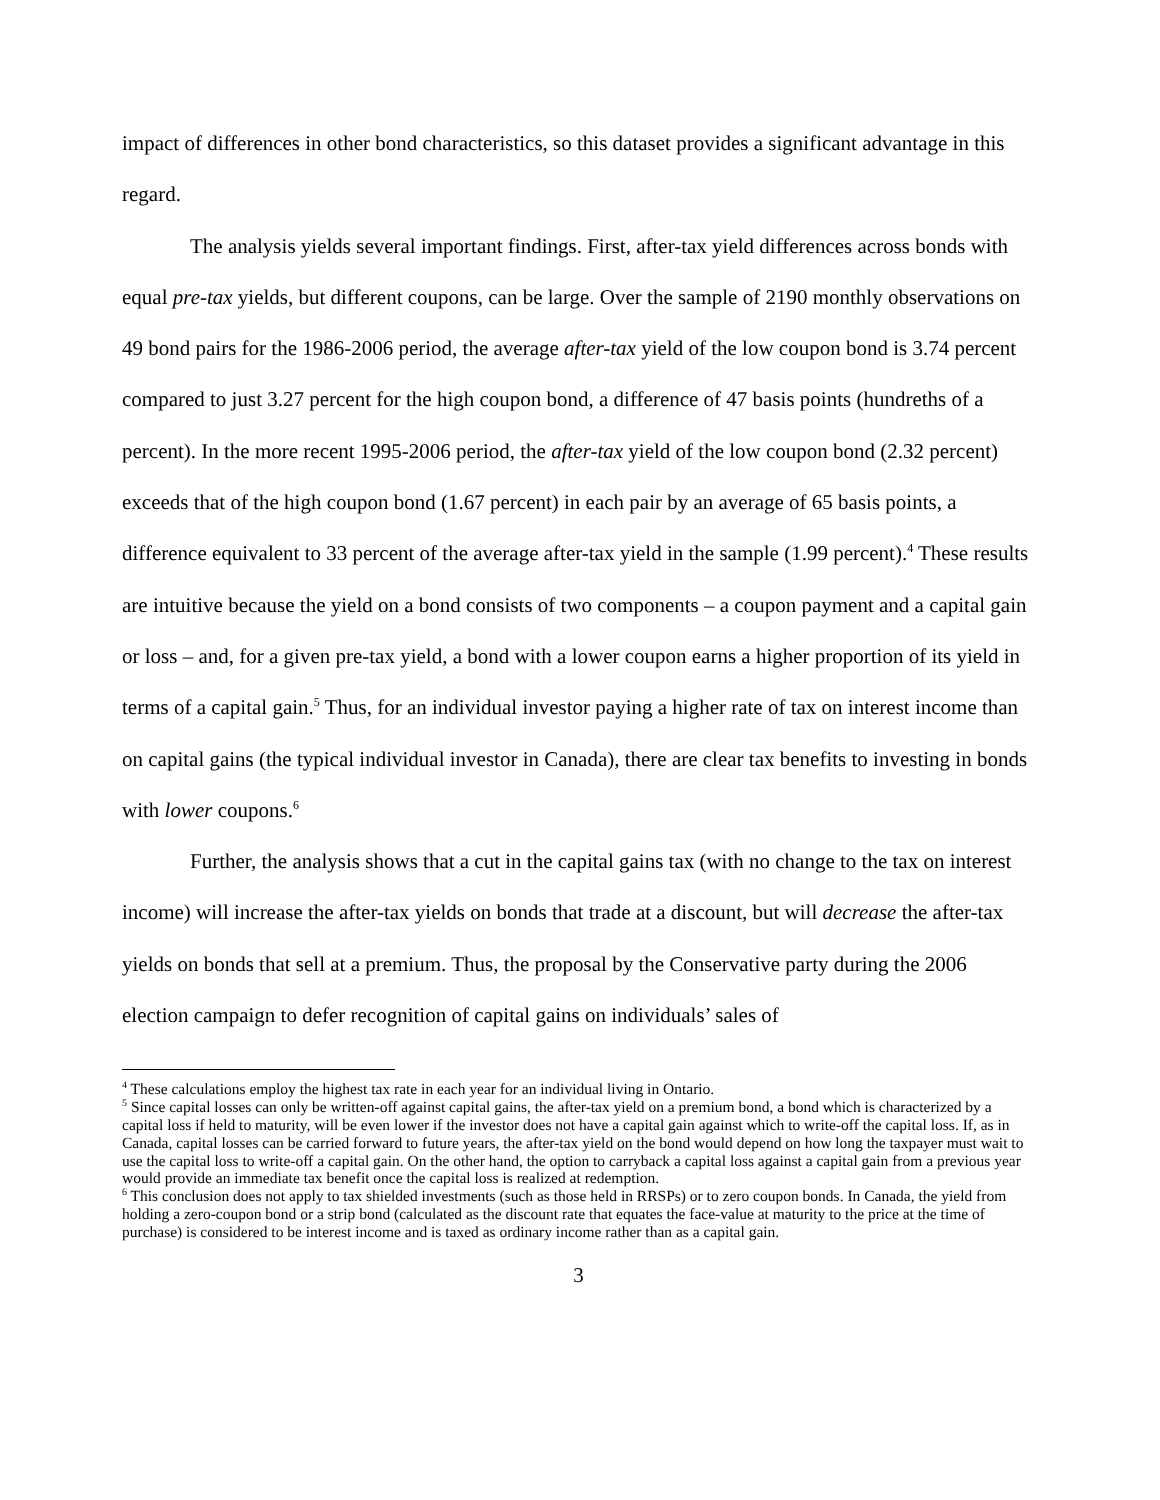impact of differences in other bond characteristics, so this dataset provides a significant advantage in this regard.
The analysis yields several important findings. First, after-tax yield differences across bonds with equal pre-tax yields, but different coupons, can be large. Over the sample of 2190 monthly observations on 49 bond pairs for the 1986-2006 period, the average after-tax yield of the low coupon bond is 3.74 percent compared to just 3.27 percent for the high coupon bond, a difference of 47 basis points (hundreths of a percent). In the more recent 1995-2006 period, the after-tax yield of the low coupon bond (2.32 percent) exceeds that of the high coupon bond (1.67 percent) in each pair by an average of 65 basis points, a difference equivalent to 33 percent of the average after-tax yield in the sample (1.99 percent).<sup>4</sup> These results are intuitive because the yield on a bond consists of two components – a coupon payment and a capital gain or loss – and, for a given pre-tax yield, a bond with a lower coupon earns a higher proportion of its yield in terms of a capital gain.<sup>5</sup> Thus, for an individual investor paying a higher rate of tax on interest income than on capital gains (the typical individual investor in Canada), there are clear tax benefits to investing in bonds with lower coupons.<sup>6</sup>
Further, the analysis shows that a cut in the capital gains tax (with no change to the tax on interest income) will increase the after-tax yields on bonds that trade at a discount, but will decrease the after-tax yields on bonds that sell at a premium. Thus, the proposal by the Conservative party during the 2006 election campaign to defer recognition of capital gains on individuals’ sales of
<sup>4</sup> These calculations employ the highest tax rate in each year for an individual living in Ontario.
<sup>5</sup> Since capital losses can only be written-off against capital gains, the after-tax yield on a premium bond, a bond which is characterized by a capital loss if held to maturity, will be even lower if the investor does not have a capital gain against which to write-off the capital loss. If, as in Canada, capital losses can be carried forward to future years, the after-tax yield on the bond would depend on how long the taxpayer must wait to use the capital loss to write-off a capital gain. On the other hand, the option to carryback a capital loss against a capital gain from a previous year would provide an immediate tax benefit once the capital loss is realized at redemption.
<sup>6</sup> This conclusion does not apply to tax shielded investments (such as those held in RRSPs) or to zero coupon bonds. In Canada, the yield from holding a zero-coupon bond or a strip bond (calculated as the discount rate that equates the face-value at maturity to the price at the time of purchase) is considered to be interest income and is taxed as ordinary income rather than as a capital gain.
3